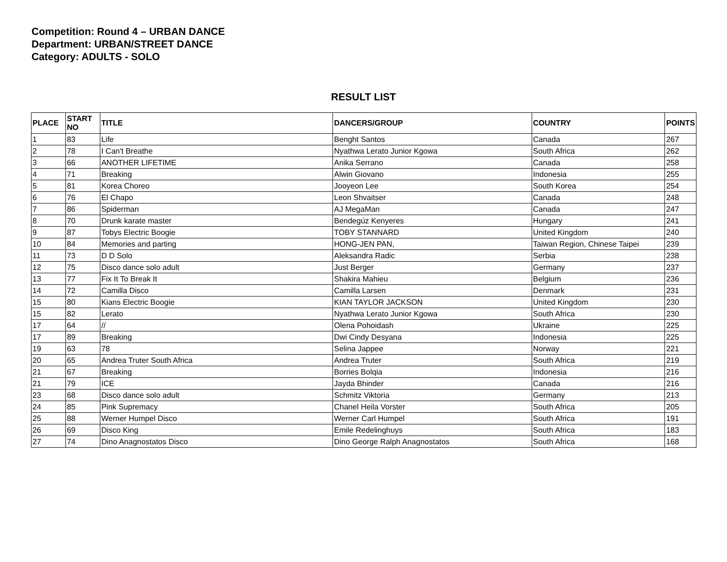Competition: Round 4 – URBAN DANCE
Department: URBAN/STREET DANCE
Category: ADULTS - SOLO
RESULT LIST
| PLACE | START NO | TITLE | DANCERS/GROUP | COUNTRY | POINTS |
| --- | --- | --- | --- | --- | --- |
| 1 | 83 | Life | Benght Santos | Canada | 267 |
| 2 | 78 | I Can't Breathe | Nyathwa Lerato Junior Kgowa | South Africa | 262 |
| 3 | 66 | ANOTHER LIFETIME | Anika Serrano | Canada | 258 |
| 4 | 71 | Breaking | Alwin Giovano | Indonesia | 255 |
| 5 | 81 | Korea Choreo | Jooyeon Lee | South Korea | 254 |
| 6 | 76 | El Chapo | Leon Shvaitser | Canada | 248 |
| 7 | 86 | Spiderman | AJ MegaMan | Canada | 247 |
| 8 | 70 | Drunk karate master | Bendegúz Kenyeres | Hungary | 241 |
| 9 | 87 | Tobys Electric Boogie | TOBY STANNARD | United Kingdom | 240 |
| 10 | 84 | Memories and parting | HONG-JEN PAN, | Taiwan Region, Chinese Taipei | 239 |
| 11 | 73 | D D Solo | Aleksandra Radic | Serbia | 238 |
| 12 | 75 | Disco dance solo adult | Just Berger | Germany | 237 |
| 13 | 77 | Fix It To Break It | Shakira Mahieu | Belgium | 236 |
| 14 | 72 | Camilla Disco | Camilla Larsen | Denmark | 231 |
| 15 | 80 | Kians Electric Boogie | KIAN TAYLOR JACKSON | United Kingdom | 230 |
| 15 | 82 | Lerato | Nyathwa Lerato Junior Kgowa | South Africa | 230 |
| 17 | 64 | // | Olena Pohoidash | Ukraine | 225 |
| 17 | 89 | Breaking | Dwi Cindy Desyana | Indonesia | 225 |
| 19 | 63 | 78 | Selina Jappee | Norway | 221 |
| 20 | 65 | Andrea Truter South Africa | Andrea Truter | South Africa | 219 |
| 21 | 67 | Breaking | Borries Bolqia | Indonesia | 216 |
| 21 | 79 | ICE | Jayda Bhinder | Canada | 216 |
| 23 | 68 | Disco dance solo adult | Schmitz Viktoria | Germany | 213 |
| 24 | 85 | Pink Supremacy | Chanel Heila Vorster | South Africa | 205 |
| 25 | 88 | Werner Humpel Disco | Werner Carl Humpel | South Africa | 191 |
| 26 | 69 | Disco King | Emile Redelinghuys | South Africa | 183 |
| 27 | 74 | Dino Anagnostatos Disco | Dino George Ralph Anagnostatos | South Africa | 168 |